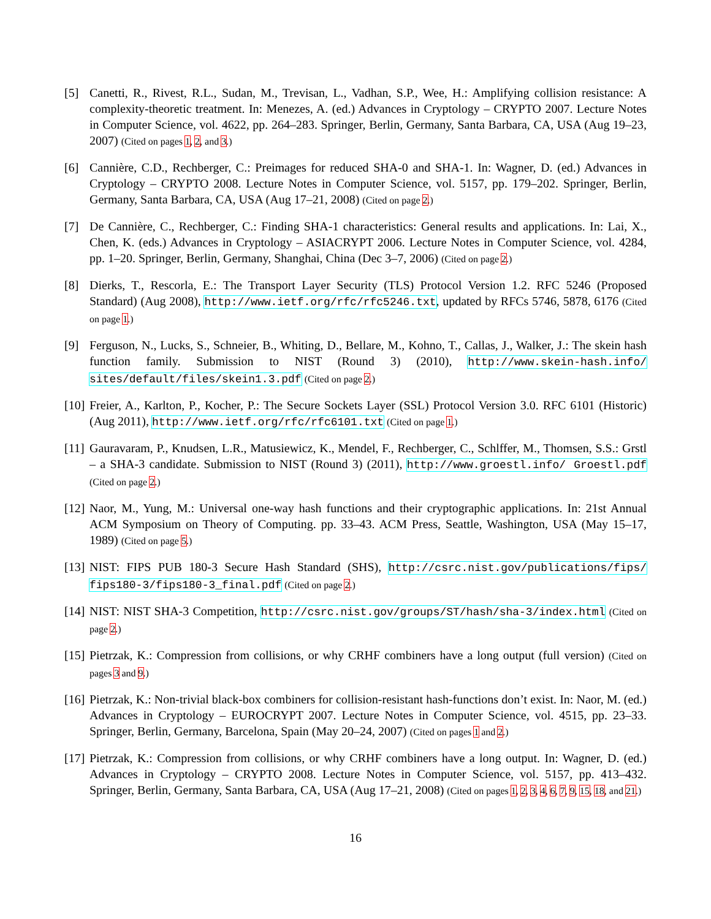[5] Canetti, R., Rivest, R.L., Sudan, M., Trevisan, L., Vadhan, S.P., Wee, H.: Amplifying collision resistance: A complexity-theoretic treatment. In: Menezes, A. (ed.) Advances in Cryptology – CRYPTO 2007. Lecture Notes in Computer Science, vol. 4622, pp. 264–283. Springer, Berlin, Germany, Santa Barbara, CA, USA (Aug 19–23, 2007) (Cited on pages 1, 2, and 3.)
[6] Cannière, C.D., Rechberger, C.: Preimages for reduced SHA-0 and SHA-1. In: Wagner, D. (ed.) Advances in Cryptology – CRYPTO 2008. Lecture Notes in Computer Science, vol. 5157, pp. 179–202. Springer, Berlin, Germany, Santa Barbara, CA, USA (Aug 17–21, 2008) (Cited on page 2.)
[7] De Cannière, C., Rechberger, C.: Finding SHA-1 characteristics: General results and applications. In: Lai, X., Chen, K. (eds.) Advances in Cryptology – ASIACRYPT 2006. Lecture Notes in Computer Science, vol. 4284, pp. 1–20. Springer, Berlin, Germany, Shanghai, China (Dec 3–7, 2006) (Cited on page 2.)
[8] Dierks, T., Rescorla, E.: The Transport Layer Security (TLS) Protocol Version 1.2. RFC 5246 (Proposed Standard) (Aug 2008), http://www.ietf.org/rfc/rfc5246.txt, updated by RFCs 5746, 5878, 6176 (Cited on page 1.)
[9] Ferguson, N., Lucks, S., Schneier, B., Whiting, D., Bellare, M., Kohno, T., Callas, J., Walker, J.: The skein hash function family. Submission to NIST (Round 3) (2010), http://www.skein-hash.info/ sites/default/files/skein1.3.pdf (Cited on page 2.)
[10]
Freier, A., Karlton, P., Kocher, P.: The Secure Sockets Layer (SSL) Protocol Version 3.0. RFC 6101 (Historic) (Aug 2011), http://www.ietf.org/rfc/rfc6101.txt (Cited on page 1.)
[11]
Gauravaram, P., Knudsen, L.R., Matusiewicz, K., Mendel, F., Rechberger, C., Schlffer, M., Thomsen, S.S.: Grstl – a SHA-3 candidate. Submission to NIST (Round 3) (2011), http://www.groestl.info/ Groestl.pdf (Cited on page 2.)
[12]
Naor, M., Yung, M.: Universal one-way hash functions and their cryptographic applications. In: 21st Annual ACM Symposium on Theory of Computing. pp. 33–43. ACM Press, Seattle, Washington, USA (May 15–17, 1989) (Cited on page 5.)
[13]
NIST: FIPS PUB 180-3 Secure Hash Standard (SHS), http://csrc.nist.gov/publications/fips/ fips180-3/fips180-3_final.pdf (Cited on page 2.)
[14]
NIST: NIST SHA-3 Competition, http://csrc.nist.gov/groups/ST/hash/sha-3/index.html (Cited on page 2.)
[15]
Pietrzak, K.: Compression from collisions, or why CRHF combiners have a long output (full version) (Cited on pages 3 and 9.)
[16]
Pietrzak, K.: Non-trivial black-box combiners for collision-resistant hash-functions don’t exist. In: Naor, M. (ed.) Advances in Cryptology – EUROCRYPT 2007. Lecture Notes in Computer Science, vol. 4515, pp. 23–33. Springer, Berlin, Germany, Barcelona, Spain (May 20–24, 2007) (Cited on pages 1 and 2.)
[17]
Pietrzak, K.: Compression from collisions, or why CRHF combiners have a long output. In: Wagner, D. (ed.) Advances in Cryptology – CRYPTO 2008. Lecture Notes in Computer Science, vol. 5157, pp. 413–432. Springer, Berlin, Germany, Santa Barbara, CA, USA (Aug 17–21, 2008) (Cited on pages 1, 2, 3, 4, 6, 7, 9, 15, 18, and 21.)
16